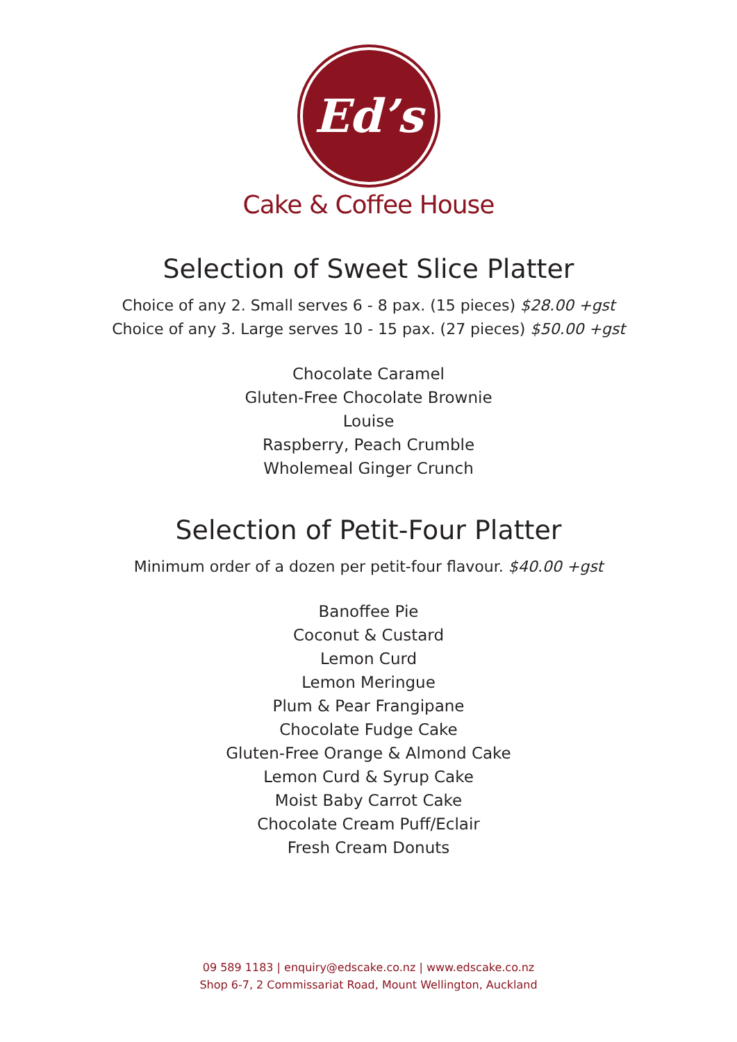Ed’s
Cake & Coffee House
Selection of Sweet Slice Platter
Choice of any 2. Small serves 6 - 8 pax. (15 pieces) $28.00 +gst
Choice of any 3. Large serves 10 - 15 pax. (27 pieces) $50.00 +gst
Chocolate Caramel
Gluten-Free Chocolate Brownie
Louise
Raspberry, Peach Crumble
Wholemeal Ginger Crunch
Selection of Petit-Four Platter
Minimum order of a dozen per petit-four flavour. $40.00 +gst
Banoffee Pie
Coconut & Custard
Lemon Curd
Lemon Meringue
Plum & Pear Frangipane
Chocolate Fudge Cake
Gluten-Free Orange & Almond Cake
Lemon Curd & Syrup Cake
Moist Baby Carrot Cake
Chocolate Cream Puff/Eclair
Fresh Cream Donuts
09 589 1183 | enquiry@edscake.co.nz | www.edscake.co.nz
Shop 6-7, 2 Commissariat Road, Mount Wellington, Auckland